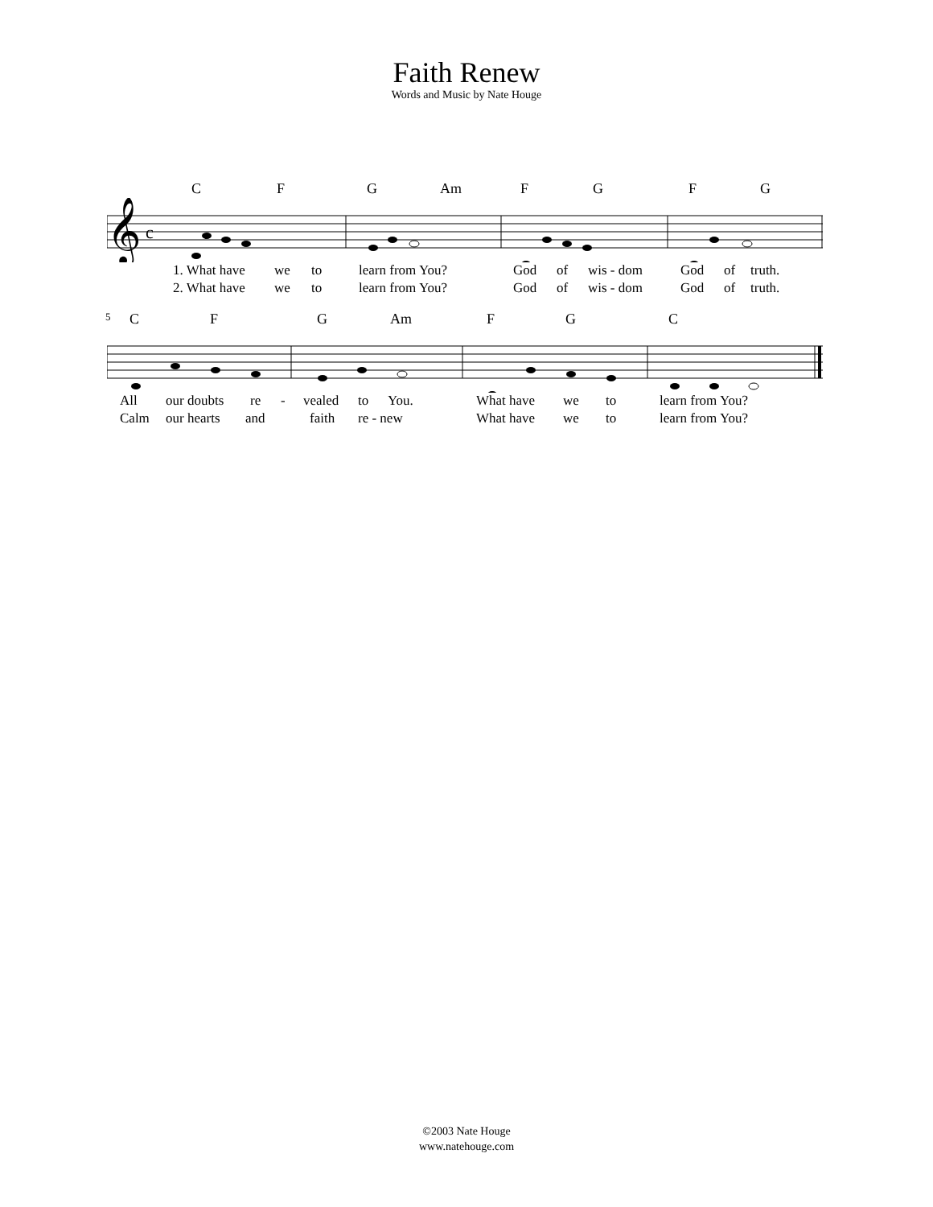Faith Renew
Words and Music by Nate Houge
C F G Am F G F G
𝄞
c
1. What have we to learn from You? God of wis - dom God of truth.
2. What have we to learn from You? God of wis - dom God of truth.
5 C F G Am F G C
All our doubts re - vealed to You. What have we to learn from You?
Calm our hearts and faith re - new What have we to learn from You?
©2003 Nate Houge
www.natehouge.com